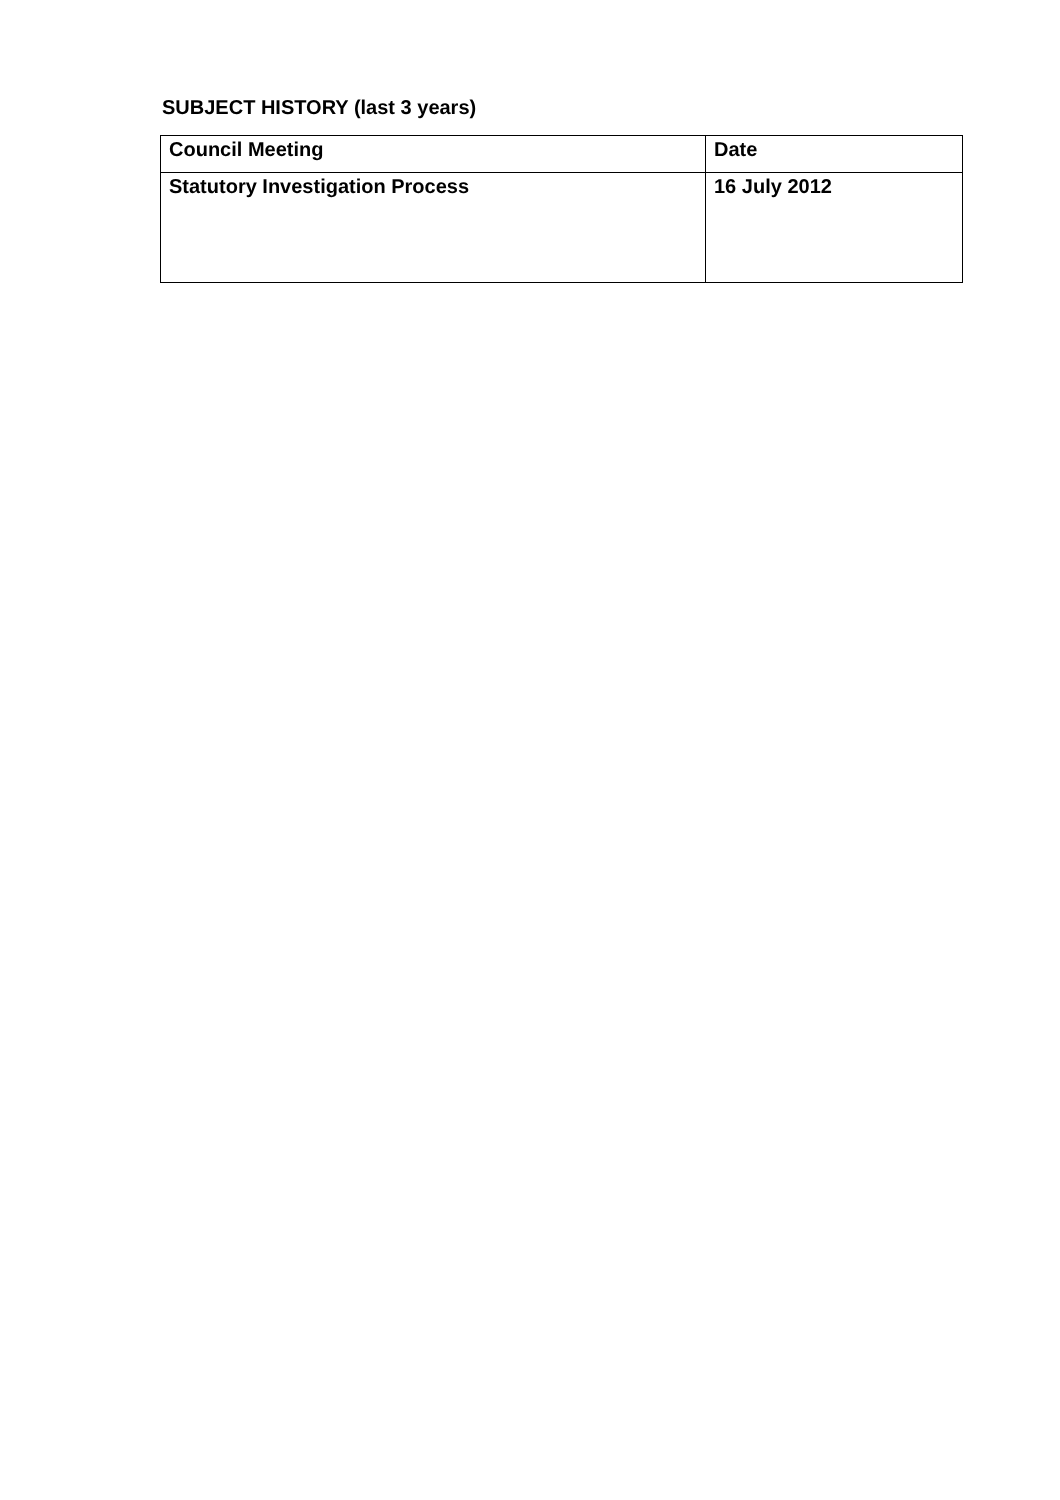SUBJECT HISTORY (last 3 years)
| Council Meeting | Date |
| --- | --- |
| Statutory Investigation Process | 16 July 2012 |